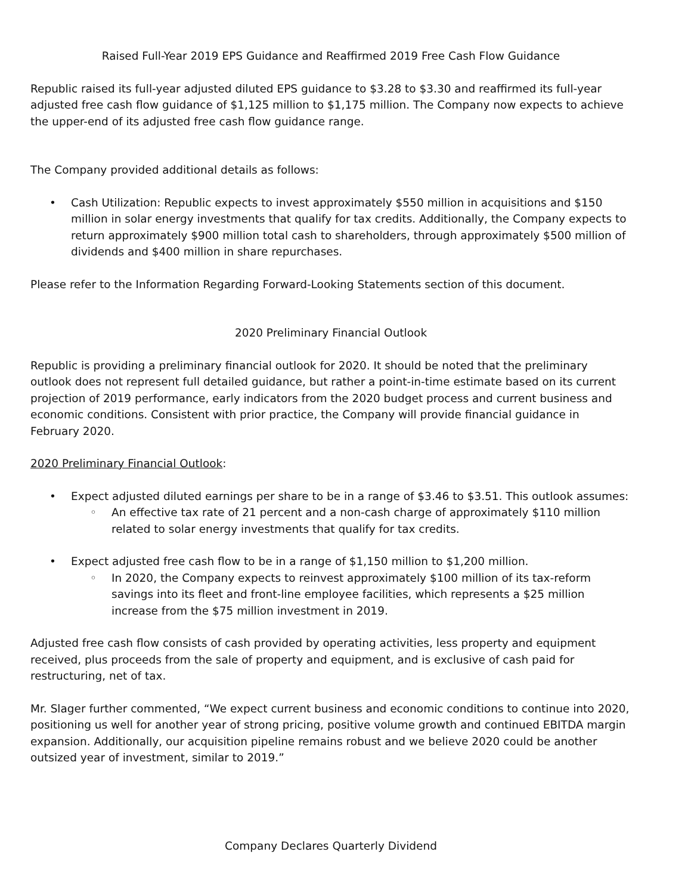Raised Full-Year 2019 EPS Guidance and Reaffirmed 2019 Free Cash Flow Guidance
Republic raised its full-year adjusted diluted EPS guidance to $3.28 to $3.30 and reaffirmed its full-year adjusted free cash flow guidance of $1,125 million to $1,175 million. The Company now expects to achieve the upper-end of its adjusted free cash flow guidance range.
The Company provided additional details as follows:
• Cash Utilization: Republic expects to invest approximately $550 million in acquisitions and $150 million in solar energy investments that qualify for tax credits. Additionally, the Company expects to return approximately $900 million total cash to shareholders, through approximately $500 million of dividends and $400 million in share repurchases.
Please refer to the Information Regarding Forward-Looking Statements section of this document.
2020 Preliminary Financial Outlook
Republic is providing a preliminary financial outlook for 2020. It should be noted that the preliminary outlook does not represent full detailed guidance, but rather a point-in-time estimate based on its current projection of 2019 performance, early indicators from the 2020 budget process and current business and economic conditions. Consistent with prior practice, the Company will provide financial guidance in February 2020.
2020 Preliminary Financial Outlook:
• Expect adjusted diluted earnings per share to be in a range of $3.46 to $3.51. This outlook assumes:
◦ An effective tax rate of 21 percent and a non-cash charge of approximately $110 million related to solar energy investments that qualify for tax credits.
• Expect adjusted free cash flow to be in a range of $1,150 million to $1,200 million.
◦ In 2020, the Company expects to reinvest approximately $100 million of its tax-reform savings into its fleet and front-line employee facilities, which represents a $25 million increase from the $75 million investment in 2019.
Adjusted free cash flow consists of cash provided by operating activities, less property and equipment received, plus proceeds from the sale of property and equipment, and is exclusive of cash paid for restructuring, net of tax.
Mr. Slager further commented, “We expect current business and economic conditions to continue into 2020, positioning us well for another year of strong pricing, positive volume growth and continued EBITDA margin expansion. Additionally, our acquisition pipeline remains robust and we believe 2020 could be another outsized year of investment, similar to 2019.”
Company Declares Quarterly Dividend